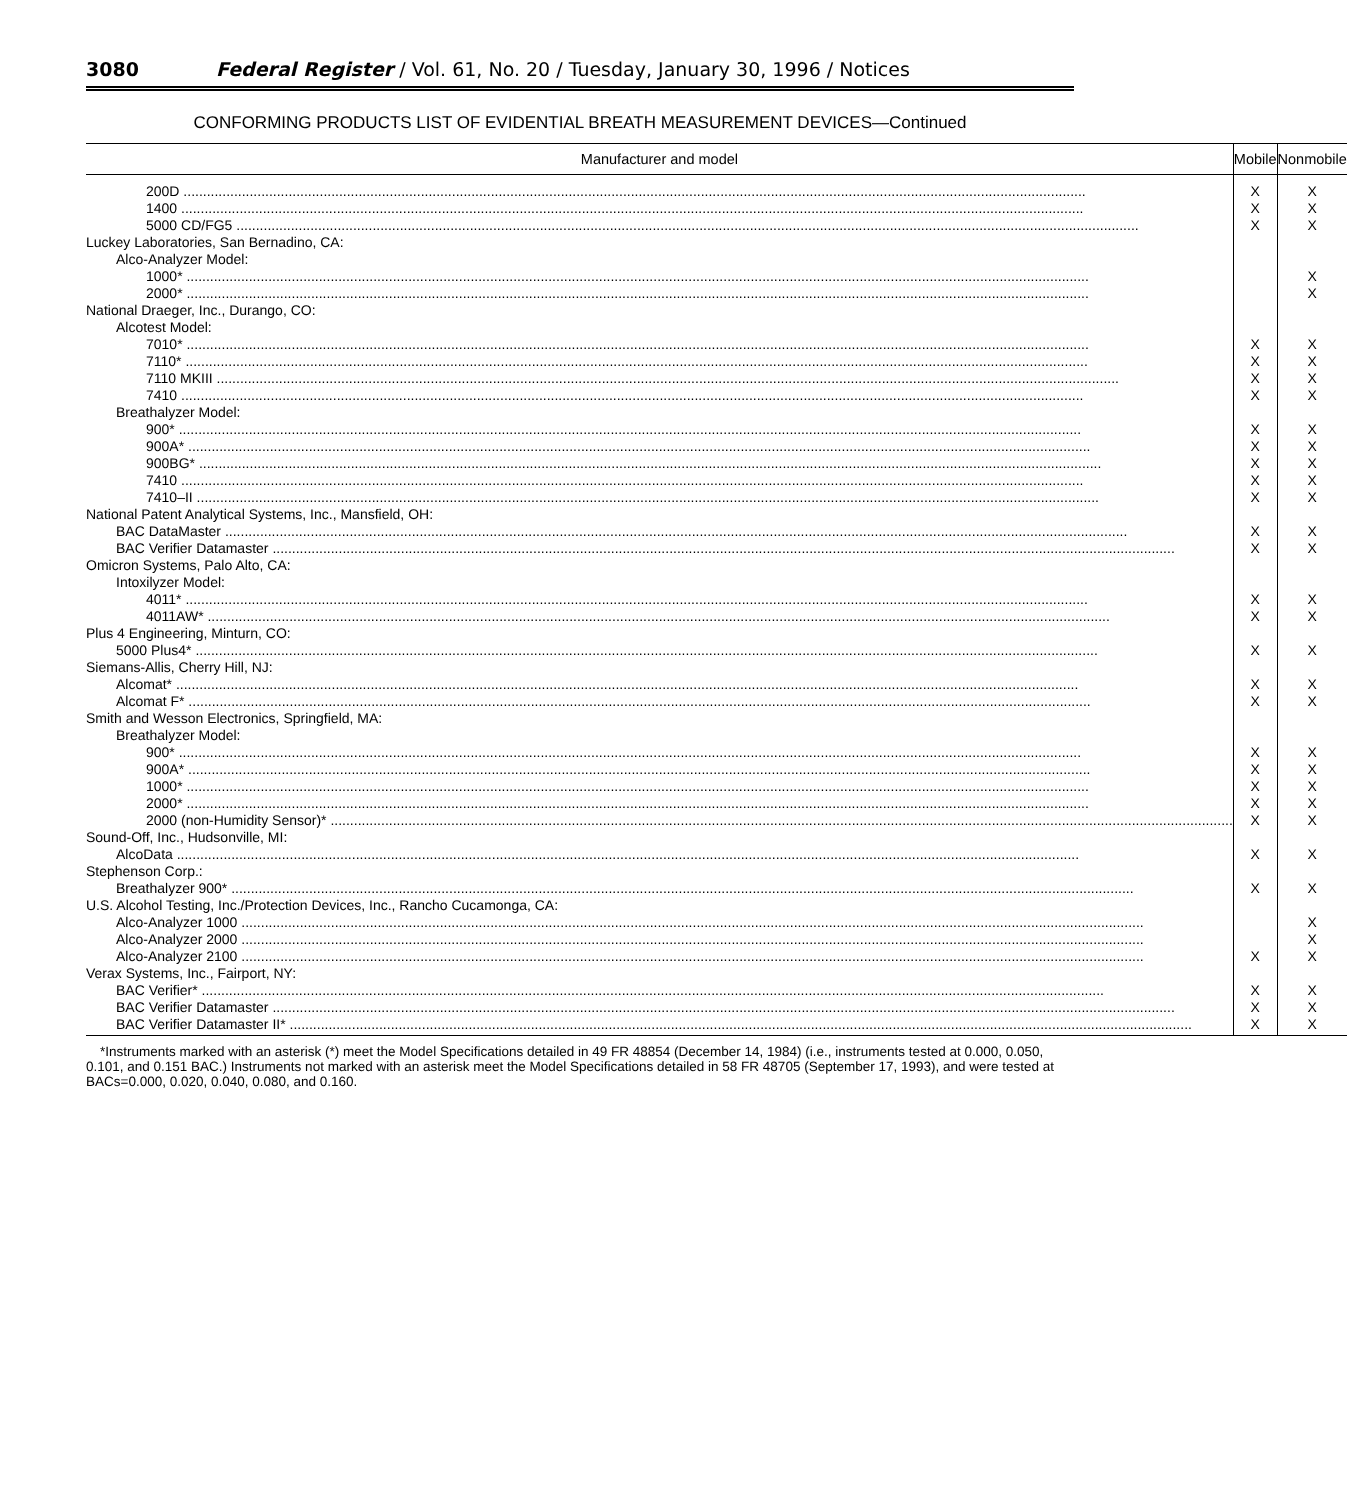3080 Federal Register / Vol. 61, No. 20 / Tuesday, January 30, 1996 / Notices
CONFORMING PRODUCTS LIST OF EVIDENTIAL BREATH MEASUREMENT DEVICES—Continued
| Manufacturer and model | Mobile | Nonmobile |
| --- | --- | --- |
| 200D | X | X |
| 1400 | X | X |
| 5000 CD/FG5 | X | X |
| Luckey Laboratories, San Bernadino, CA: | | |
| Alco-Analyzer Model: | | |
| 1000* | | X |
| 2000* | | X |
| National Draeger, Inc., Durango, CO: | | |
| Alcotest Model: | | |
| 7010* | X | X |
| 7110* | X | X |
| 7110 MKIII | X | X |
| 7410 | X | X |
| Breathalyzer Model: | | |
| 900* | X | X |
| 900A* | X | X |
| 900BG* | X | X |
| 7410 | X | X |
| 7410–II | X | X |
| National Patent Analytical Systems, Inc., Mansfield, OH: | | |
| BAC DataMaster | X | X |
| BAC Verifier Datamaster | X | X |
| Omicron Systems, Palo Alto, CA: | | |
| Intoxilyzer Model: | | |
| 4011* | X | X |
| 4011AW* | X | X |
| Plus 4 Engineering, Minturn, CO: | | |
| 5000 Plus4* | X | X |
| Siemans-Allis, Cherry Hill, NJ: | | |
| Alcomat* | X | X |
| Alcomat F* | X | X |
| Smith and Wesson Electronics, Springfield, MA: | | |
| Breathalyzer Model: | | |
| 900* | X | X |
| 900A* | X | X |
| 1000* | X | X |
| 2000* | X | X |
| 2000 (non-Humidity Sensor)* | X | X |
| Sound-Off, Inc., Hudsonville, MI: | | |
| AlcoData | X | X |
| Stephenson Corp.: | | |
| Breathalyzer 900* | X | X |
| U.S. Alcohol Testing, Inc./Protection Devices, Inc., Rancho Cucamonga, CA: | | |
| Alco-Analyzer 1000 | | X |
| Alco-Analyzer 2000 | | X |
| Alco-Analyzer 2100 | X | X |
| Verax Systems, Inc., Fairport, NY: | | |
| BAC Verifier* | X | X |
| BAC Verifier Datamaster | X | X |
| BAC Verifier Datamaster II* | X | X |
*Instruments marked with an asterisk (*) meet the Model Specifications detailed in 49 FR 48854 (December 14, 1984) (i.e., instruments tested at 0.000, 0.050, 0.101, and 0.151 BAC.) Instruments not marked with an asterisk meet the Model Specifications detailed in 58 FR 48705 (September 17, 1993), and were tested at BACs=0.000, 0.020, 0.040, 0.080, and 0.160.